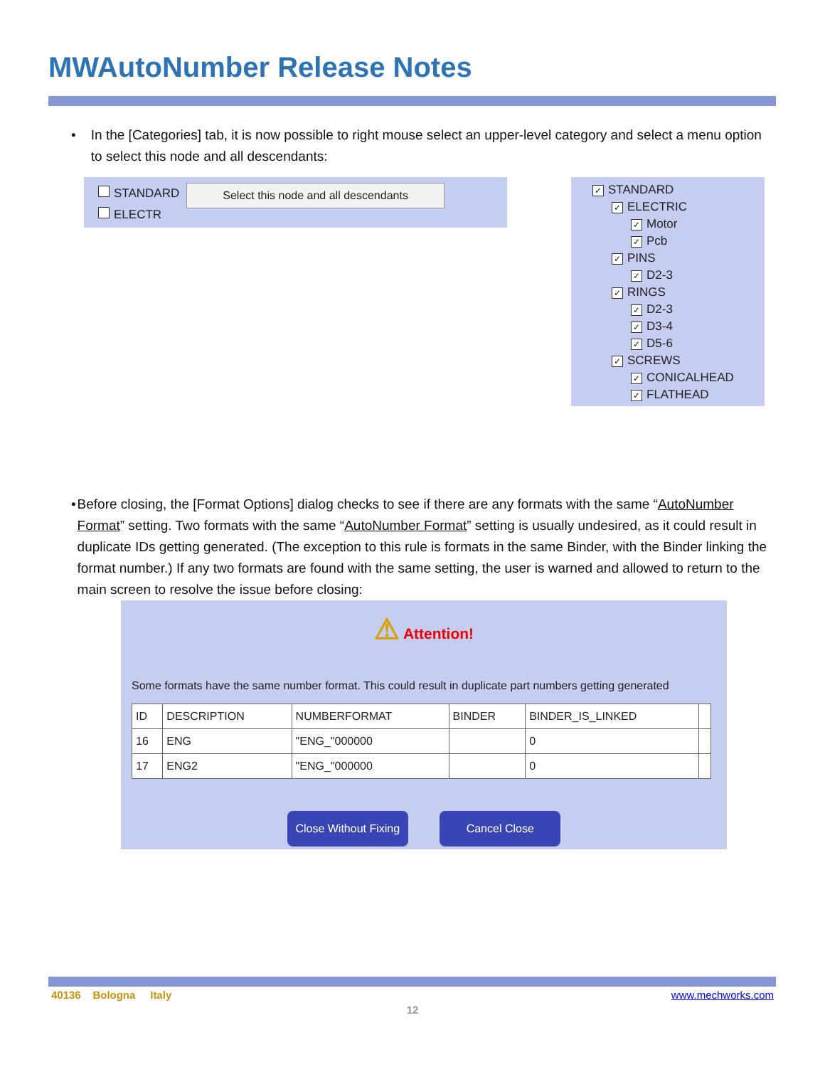MWAutoNumber Release Notes
• In the [Categories] tab, it is now possible to right mouse select an upper-level category and select a menu option to select this node and all descendants:
STANDARD
ELECTR
Select this node and all descendants
✓ STANDARD
✓ ELECTRIC
✓ Motor
✓ Pcb
✓ PINS
✓ D2-3
✓ RINGS
✓ D2-3
✓ D3-4
✓ D5-6
✓ SCREWS
✓ CONICALHEAD
✓ FLATHEAD
• Before closing, the [Format Options] dialog checks to see if there are any formats with the same “AutoNumber Format” setting. Two formats with the same “AutoNumber Format” setting is usually undesired, as it could result in duplicate IDs getting generated. (The exception to this rule is formats in the same Binder, with the Binder linking the format number.) If any two formats are found with the same setting, the user is warned and allowed to return to the main screen to resolve the issue before closing:
⚠ Attention!
Some formats have the same number format. This could result in duplicate part numbers getting generated
| ID | DESCRIPTION | NUMBERFORMAT | BINDER | BINDER_IS_LINKED | |
| --- | --- | --- | --- | --- | --- |
| 16 | ENG | "ENG_"000000 | | 0 | |
| 17 | ENG2 | "ENG_"000000 | | 0 | |
Close Without Fixing Cancel Close
40136 Bologna Italy www.mechworks.com
12